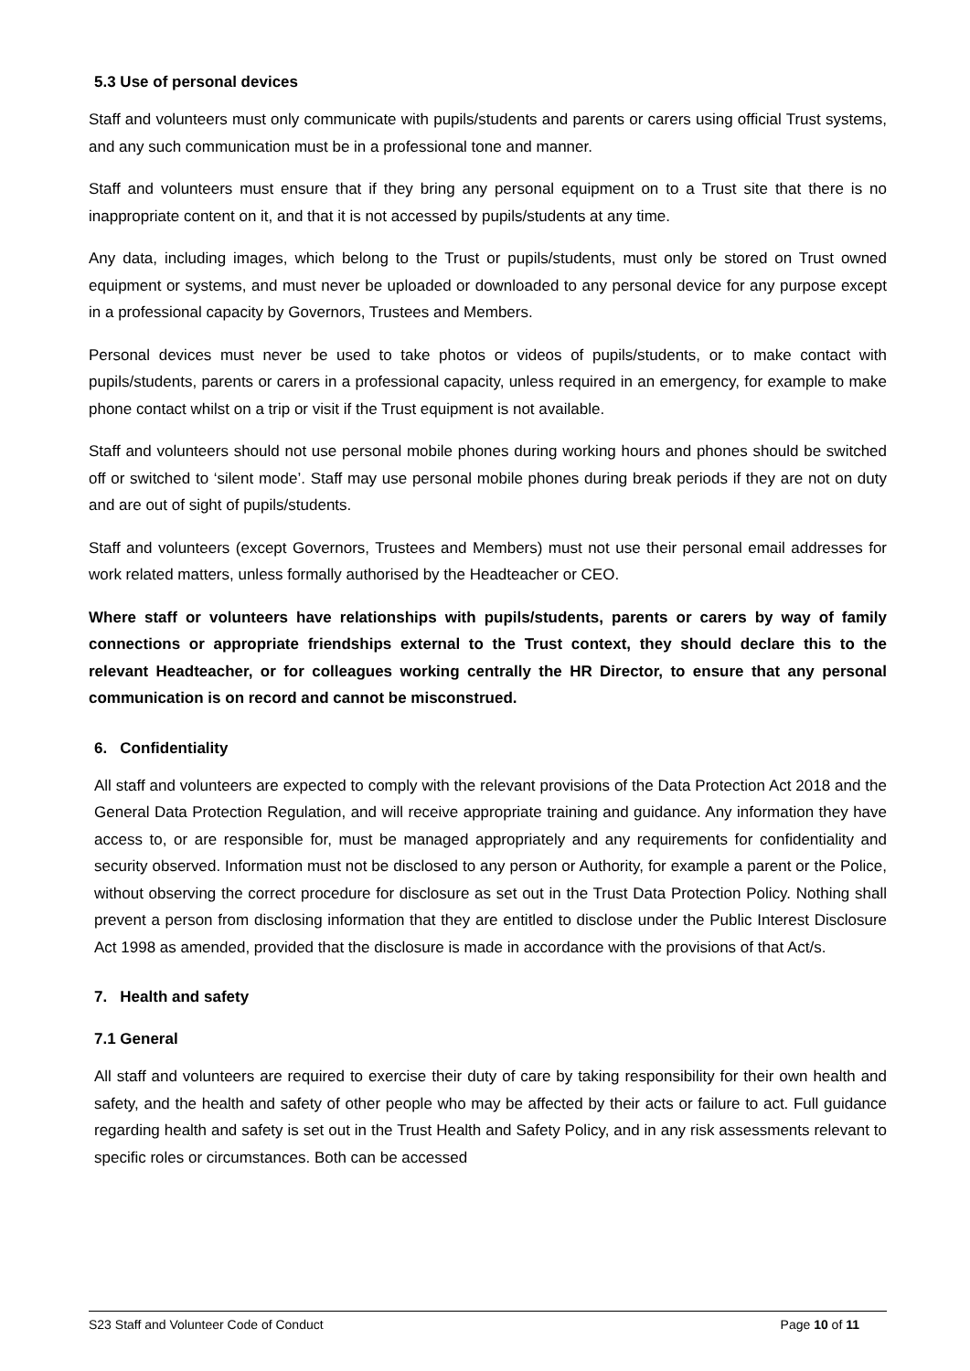5.3 Use of personal devices
Staff and volunteers must only communicate with pupils/students and parents or carers using official Trust systems, and any such communication must be in a professional tone and manner.
Staff and volunteers must ensure that if they bring any personal equipment on to a Trust site that there is no inappropriate content on it, and that it is not accessed by pupils/students at any time.
Any data, including images, which belong to the Trust or pupils/students, must only be stored on Trust owned equipment or systems, and must never be uploaded or downloaded to any personal device for any purpose except in a professional capacity by Governors, Trustees and Members.
Personal devices must never be used to take photos or videos of pupils/students, or to make contact with pupils/students, parents or carers in a professional capacity, unless required in an emergency, for example to make phone contact whilst on a trip or visit if the Trust equipment is not available.
Staff and volunteers should not use personal mobile phones during working hours and phones should be switched off or switched to ‘silent mode’. Staff may use personal mobile phones during break periods if they are not on duty and are out of sight of pupils/students.
Staff and volunteers (except Governors, Trustees and Members) must not use their personal email addresses for work related matters, unless formally authorised by the Headteacher or CEO.
Where staff or volunteers have relationships with pupils/students, parents or carers by way of family connections or appropriate friendships external to the Trust context, they should declare this to the relevant Headteacher, or for colleagues working centrally the HR Director, to ensure that any personal communication is on record and cannot be misconstrued.
6. Confidentiality
All staff and volunteers are expected to comply with the relevant provisions of the Data Protection Act 2018 and the General Data Protection Regulation, and will receive appropriate training and guidance. Any information they have access to, or are responsible for, must be managed appropriately and any requirements for confidentiality and security observed. Information must not be disclosed to any person or Authority, for example a parent or the Police, without observing the correct procedure for disclosure as set out in the Trust Data Protection Policy. Nothing shall prevent a person from disclosing information that they are entitled to disclose under the Public Interest Disclosure Act 1998 as amended, provided that the disclosure is made in accordance with the provisions of that Act/s.
7. Health and safety
7.1 General
All staff and volunteers are required to exercise their duty of care by taking responsibility for their own health and safety, and the health and safety of other people who may be affected by their acts or failure to act. Full guidance regarding health and safety is set out in the Trust Health and Safety Policy, and in any risk assessments relevant to specific roles or circumstances. Both can be accessed
S23 Staff and Volunteer Code of Conduct Page 10 of 11